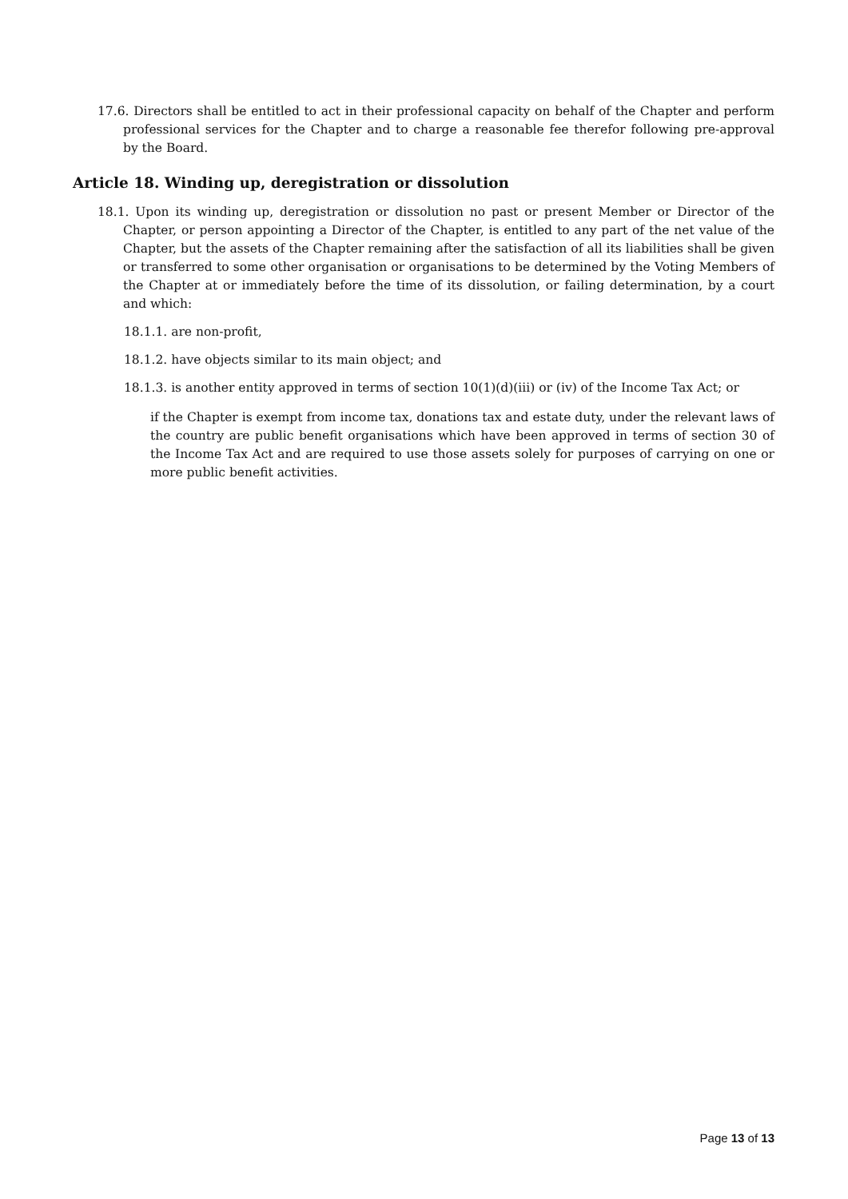17.6. Directors shall be entitled to act in their professional capacity on behalf of the Chapter and perform professional services for the Chapter and to charge a reasonable fee therefor following pre-approval by the Board.
Article 18. Winding up, deregistration or dissolution
18.1. Upon its winding up, deregistration or dissolution no past or present Member or Director of the Chapter, or person appointing a Director of the Chapter, is entitled to any part of the net value of the Chapter, but the assets of the Chapter remaining after the satisfaction of all its liabilities shall be given or transferred to some other organisation or organisations to be determined by the Voting Members of the Chapter at or immediately before the time of its dissolution, or failing determination, by a court and which:
18.1.1. are non-profit,
18.1.2. have objects similar to its main object; and
18.1.3. is another entity approved in terms of section 10(1)(d)(iii) or (iv) of the Income Tax Act; or
if the Chapter is exempt from income tax, donations tax and estate duty, under the relevant laws of the country are public benefit organisations which have been approved in terms of section 30 of the Income Tax Act and are required to use those assets solely for purposes of carrying on one or more public benefit activities.
Page 13 of 13